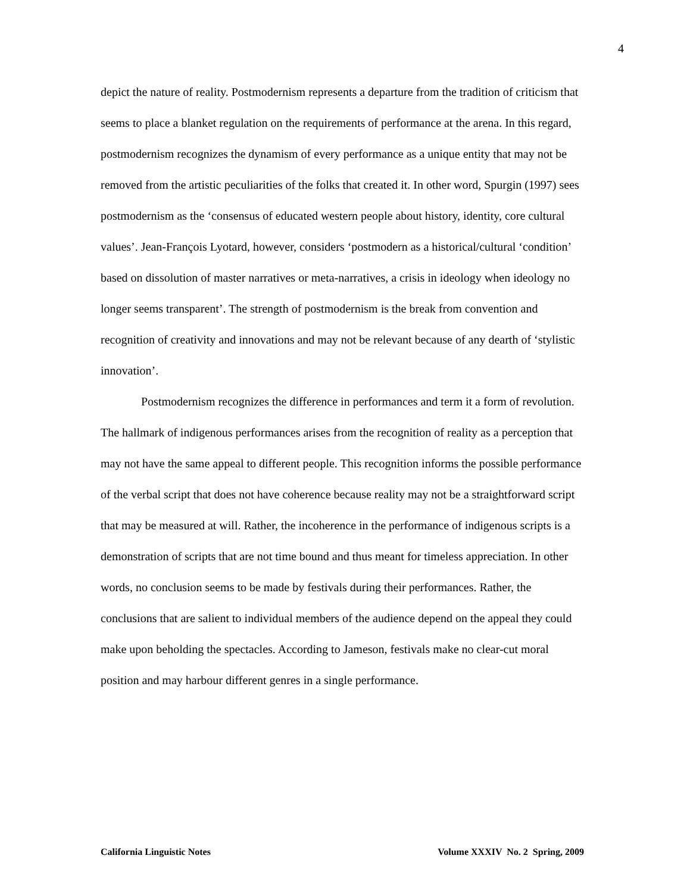4
depict the nature of reality. Postmodernism represents a departure from the tradition of criticism that seems to place a blanket regulation on the requirements of performance at the arena. In this regard, postmodernism recognizes the dynamism of every performance as a unique entity that may not be removed from the artistic peculiarities of the folks that created it. In other word, Spurgin (1997) sees postmodernism as the ‘consensus of educated western people about history, identity, core cultural values’. Jean-François Lyotard, however, considers ‘postmodern as a historical/cultural ‘condition’ based on dissolution of master narratives or meta-narratives, a crisis in ideology when ideology no longer seems transparent’. The strength of postmodernism is the break from convention and recognition of creativity and innovations and may not be relevant because of any dearth of ‘stylistic innovation’.
Postmodernism recognizes the difference in performances and term it a form of revolution. The hallmark of indigenous performances arises from the recognition of reality as a perception that may not have the same appeal to different people. This recognition informs the possible performance of the verbal script that does not have coherence because reality may not be a straightforward script that may be measured at will. Rather, the incoherence in the performance of indigenous scripts is a demonstration of scripts that are not time bound and thus meant for timeless appreciation. In other words, no conclusion seems to be made by festivals during their performances. Rather, the conclusions that are salient to individual members of the audience depend on the appeal they could make upon beholding the spectacles. According to Jameson, festivals make no clear-cut moral position and may harbour different genres in a single performance.
California Linguistic Notes Volume XXXIV No. 2 Spring, 2009